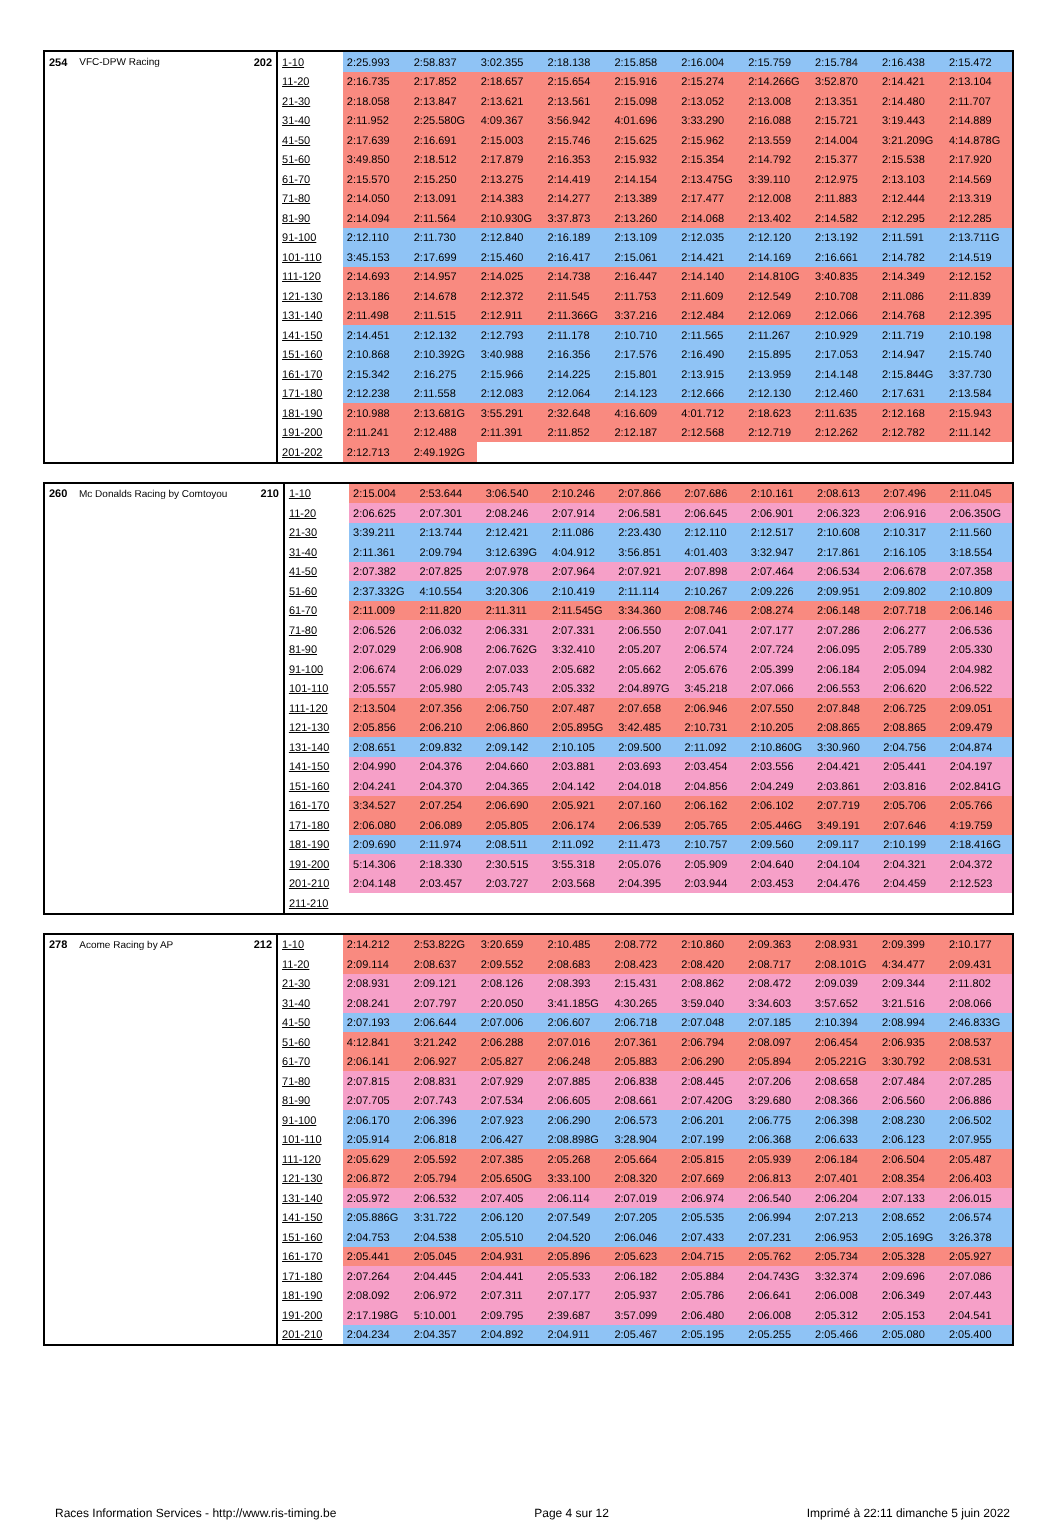| 254 | VFC-DPW Racing | 202 | 1-10 | 2:25.993 | 2:58.837 | 3:02.355 | 2:18.138 | 2:15.858 | 2:16.004 | 2:15.759 | 2:15.784 | 2:16.438 | 2:15.472 |
| | | | 11-20 | 2:16.735 | 2:17.852 | 2:18.657 | 2:15.654 | 2:15.916 | 2:15.274 | 2:14.266G | 3:52.870 | 2:14.421 | 2:13.104 |
| | | | 21-30 | 2:18.058 | 2:13.847 | 2:13.621 | 2:13.561 | 2:15.098 | 2:13.052 | 2:13.008 | 2:13.351 | 2:14.480 | 2:11.707 |
| | | | 31-40 | 2:11.952 | 2:25.580G | 4:09.367 | 3:56.942 | 4:01.696 | 3:33.290 | 2:16.088 | 2:15.721 | 3:19.443 | 2:14.889 |
| | | | 41-50 | 2:17.639 | 2:16.691 | 2:15.003 | 2:15.746 | 2:15.625 | 2:15.962 | 2:13.559 | 2:14.004 | 3:21.209G | 4:14.878G |
| | | | 51-60 | 3:49.850 | 2:18.512 | 2:17.879 | 2:16.353 | 2:15.932 | 2:15.354 | 2:14.792 | 2:15.377 | 2:15.538 | 2:17.920 |
| | | | 61-70 | 2:15.570 | 2:15.250 | 2:13.275 | 2:14.419 | 2:14.154 | 2:13.475G | 3:39.110 | 2:12.975 | 2:13.103 | 2:14.569 |
| | | | 71-80 | 2:14.050 | 2:13.091 | 2:14.383 | 2:14.277 | 2:13.389 | 2:17.477 | 2:12.008 | 2:11.883 | 2:12.444 | 2:13.319 |
| | | | 81-90 | 2:14.094 | 2:11.564 | 2:10.930G | 3:37.873 | 2:13.260 | 2:14.068 | 2:13.402 | 2:14.582 | 2:12.295 | 2:12.285 |
| | | | 91-100 | 2:12.110 | 2:11.730 | 2:12.840 | 2:16.189 | 2:13.109 | 2:12.035 | 2:12.120 | 2:13.192 | 2:11.591 | 2:13.711G |
| | | | 101-110 | 3:45.153 | 2:17.699 | 2:15.460 | 2:16.417 | 2:15.061 | 2:14.421 | 2:14.169 | 2:16.661 | 2:14.782 | 2:14.519 |
| | | | 111-120 | 2:14.693 | 2:14.957 | 2:14.025 | 2:14.738 | 2:16.447 | 2:14.140 | 2:14.810G | 3:40.835 | 2:14.349 | 2:12.152 |
| | | | 121-130 | 2:13.186 | 2:14.678 | 2:12.372 | 2:11.545 | 2:11.753 | 2:11.609 | 2:12.549 | 2:10.708 | 2:11.086 | 2:11.839 |
| | | | 131-140 | 2:11.498 | 2:11.515 | 2:12.911 | 2:11.366G | 3:37.216 | 2:12.484 | 2:12.069 | 2:12.066 | 2:14.768 | 2:12.395 |
| | | | 141-150 | 2:14.451 | 2:12.132 | 2:12.793 | 2:11.178 | 2:10.710 | 2:11.565 | 2:11.267 | 2:10.929 | 2:11.719 | 2:10.198 |
| | | | 151-160 | 2:10.868 | 2:10.392G | 3:40.988 | 2:16.356 | 2:17.576 | 2:16.490 | 2:15.895 | 2:17.053 | 2:14.947 | 2:15.740 |
| | | | 161-170 | 2:15.342 | 2:16.275 | 2:15.966 | 2:14.225 | 2:15.801 | 2:13.915 | 2:13.959 | 2:14.148 | 2:15.844G | 3:37.730 |
| | | | 171-180 | 2:12.238 | 2:11.558 | 2:12.083 | 2:12.064 | 2:14.123 | 2:12.666 | 2:12.130 | 2:12.460 | 2:17.631 | 2:13.584 |
| | | | 181-190 | 2:10.988 | 2:13.681G | 3:55.291 | 2:32.648 | 4:16.609 | 4:01.712 | 2:18.623 | 2:11.635 | 2:12.168 | 2:15.943 |
| | | | 191-200 | 2:11.241 | 2:12.488 | 2:11.391 | 2:11.852 | 2:12.187 | 2:12.568 | 2:12.719 | 2:12.262 | 2:12.782 | 2:11.142 |
| | | | 201-202 | 2:12.713 | 2:49.192G | | | | | | | | |
| 260 | Mc Donalds Racing by Comtoyou | 210 | 1-10 | 2:15.004 | 2:53.644 | 3:06.540 | 2:10.246 | 2:07.866 | 2:07.686 | 2:10.161 | 2:08.613 | 2:07.496 | 2:11.045 |
| | | | 11-20 | 2:06.625 | 2:07.301 | 2:08.246 | 2:07.914 | 2:06.581 | 2:06.645 | 2:06.901 | 2:06.323 | 2:06.916 | 2:06.350G |
| | | | 21-30 | 3:39.211 | 2:13.744 | 2:12.421 | 2:11.086 | 2:23.430 | 2:12.110 | 2:12.517 | 2:10.608 | 2:10.317 | 2:11.560 |
| | | | 31-40 | 2:11.361 | 2:09.794 | 3:12.639G | 4:04.912 | 3:56.851 | 4:01.403 | 3:32.947 | 2:17.861 | 2:16.105 | 3:18.554 |
| | | | 41-50 | 2:07.382 | 2:07.825 | 2:07.978 | 2:07.964 | 2:07.921 | 2:07.898 | 2:07.464 | 2:06.534 | 2:06.678 | 2:07.358 |
| | | | 51-60 | 2:37.332G | 4:10.554 | 3:20.306 | 2:10.419 | 2:11.114 | 2:10.267 | 2:09.226 | 2:09.951 | 2:09.802 | 2:10.809 |
| | | | 61-70 | 2:11.009 | 2:11.820 | 2:11.311 | 2:11.545G | 3:34.360 | 2:08.746 | 2:08.274 | 2:06.148 | 2:07.718 | 2:06.146 |
| | | | 71-80 | 2:06.526 | 2:06.032 | 2:06.331 | 2:07.331 | 2:06.550 | 2:07.041 | 2:07.177 | 2:07.286 | 2:06.277 | 2:06.536 |
| | | | 81-90 | 2:07.029 | 2:06.908 | 2:06.762G | 3:32.410 | 2:05.207 | 2:06.574 | 2:07.724 | 2:06.095 | 2:05.789 | 2:05.330 |
| | | | 91-100 | 2:06.674 | 2:06.029 | 2:07.033 | 2:05.682 | 2:05.662 | 2:05.676 | 2:05.399 | 2:06.184 | 2:05.094 | 2:04.982 |
| | | | 101-110 | 2:05.557 | 2:05.980 | 2:05.743 | 2:05.332 | 2:04.897G | 3:45.218 | 2:07.066 | 2:06.553 | 2:06.620 | 2:06.522 |
| | | | 111-120 | 2:13.504 | 2:07.356 | 2:06.750 | 2:07.487 | 2:07.658 | 2:06.946 | 2:07.550 | 2:07.848 | 2:06.725 | 2:09.051 |
| | | | 121-130 | 2:05.856 | 2:06.210 | 2:06.860 | 2:05.895G | 3:42.485 | 2:10.731 | 2:10.205 | 2:08.865 | 2:08.865 | 2:09.479 |
| | | | 131-140 | 2:08.651 | 2:09.832 | 2:09.142 | 2:10.105 | 2:09.500 | 2:11.092 | 2:10.860G | 3:30.960 | 2:04.756 | 2:04.874 |
| | | | 141-150 | 2:04.990 | 2:04.376 | 2:04.660 | 2:03.881 | 2:03.693 | 2:03.454 | 2:03.556 | 2:04.421 | 2:05.441 | 2:04.197 |
| | | | 151-160 | 2:04.241 | 2:04.370 | 2:04.365 | 2:04.142 | 2:04.018 | 2:04.856 | 2:04.249 | 2:03.861 | 2:03.816 | 2:02.841G |
| | | | 161-170 | 3:34.527 | 2:07.254 | 2:06.690 | 2:05.921 | 2:07.160 | 2:06.162 | 2:06.102 | 2:07.719 | 2:05.706 | 2:05.766 |
| | | | 171-180 | 2:06.080 | 2:06.089 | 2:05.805 | 2:06.174 | 2:06.539 | 2:05.765 | 2:05.446G | 3:49.191 | 2:07.646 | 4:19.759 |
| | | | 181-190 | 2:09.690 | 2:11.974 | 2:08.511 | 2:11.092 | 2:11.473 | 2:10.757 | 2:09.560 | 2:09.117 | 2:10.199 | 2:18.416G |
| | | | 191-200 | 5:14.306 | 2:18.330 | 2:30.515 | 3:55.318 | 2:05.076 | 2:05.909 | 2:04.640 | 2:04.104 | 2:04.321 | 2:04.372 |
| | | | 201-210 | 2:04.148 | 2:03.457 | 2:03.727 | 2:03.568 | 2:04.395 | 2:03.944 | 2:03.453 | 2:04.476 | 2:04.459 | 2:12.523 |
| | | | 211-210 | | | | | | | | | | |
| 278 | Acome Racing by AP | 212 | 1-10 | 2:14.212 | 2:53.822G | 3:20.659 | 2:10.485 | 2:08.772 | 2:10.860 | 2:09.363 | 2:08.931 | 2:09.399 | 2:10.177 |
| | | | 11-20 | 2:09.114 | 2:08.637 | 2:09.552 | 2:08.683 | 2:08.423 | 2:08.420 | 2:08.717 | 2:08.101G | 4:34.477 | 2:09.431 |
| | | | 21-30 | 2:08.931 | 2:09.121 | 2:08.126 | 2:08.393 | 2:15.431 | 2:08.862 | 2:08.472 | 2:09.039 | 2:09.344 | 2:11.802 |
| | | | 31-40 | 2:08.241 | 2:07.797 | 2:20.050 | 3:41.185G | 4:30.265 | 3:59.040 | 3:34.603 | 3:57.652 | 3:21.516 | 2:08.066 |
| | | | 41-50 | 2:07.193 | 2:06.644 | 2:07.006 | 2:06.607 | 2:06.718 | 2:07.048 | 2:07.185 | 2:10.394 | 2:08.994 | 2:46.833G |
| | | | 51-60 | 4:12.841 | 3:21.242 | 2:06.288 | 2:07.016 | 2:07.361 | 2:06.794 | 2:08.097 | 2:06.454 | 2:06.935 | 2:08.537 |
| | | | 61-70 | 2:06.141 | 2:06.927 | 2:05.827 | 2:06.248 | 2:05.883 | 2:06.290 | 2:05.894 | 2:05.221G | 3:30.792 | 2:08.531 |
| | | | 71-80 | 2:07.815 | 2:08.831 | 2:07.929 | 2:07.885 | 2:06.838 | 2:08.445 | 2:07.206 | 2:08.658 | 2:07.484 | 2:07.285 |
| | | | 81-90 | 2:07.705 | 2:07.743 | 2:07.534 | 2:06.605 | 2:08.661 | 2:07.420G | 3:29.680 | 2:08.366 | 2:06.560 | 2:06.886 |
| | | | 91-100 | 2:06.170 | 2:06.396 | 2:07.923 | 2:06.290 | 2:06.573 | 2:06.201 | 2:06.775 | 2:06.398 | 2:08.230 | 2:06.502 |
| | | | 101-110 | 2:05.914 | 2:06.818 | 2:06.427 | 2:08.898G | 3:28.904 | 2:07.199 | 2:06.368 | 2:06.633 | 2:06.123 | 2:07.955 |
| | | | 111-120 | 2:05.629 | 2:05.592 | 2:07.385 | 2:05.268 | 2:05.664 | 2:05.815 | 2:05.939 | 2:06.184 | 2:06.504 | 2:05.487 |
| | | | 121-130 | 2:06.872 | 2:05.794 | 2:05.650G | 3:33.100 | 2:08.320 | 2:07.669 | 2:06.813 | 2:07.401 | 2:08.354 | 2:06.403 |
| | | | 131-140 | 2:05.972 | 2:06.532 | 2:07.405 | 2:06.114 | 2:07.019 | 2:06.974 | 2:06.540 | 2:06.204 | 2:07.133 | 2:06.015 |
| | | | 141-150 | 2:05.886G | 3:31.722 | 2:06.120 | 2:07.549 | 2:07.205 | 2:05.535 | 2:06.994 | 2:07.213 | 2:08.652 | 2:06.574 |
| | | | 151-160 | 2:04.753 | 2:04.538 | 2:05.510 | 2:04.520 | 2:06.046 | 2:07.433 | 2:07.231 | 2:06.953 | 2:05.169G | 3:26.378 |
| | | | 161-170 | 2:05.441 | 2:05.045 | 2:04.931 | 2:05.896 | 2:05.623 | 2:04.715 | 2:05.762 | 2:05.734 | 2:05.328 | 2:05.927 |
| | | | 171-180 | 2:07.264 | 2:04.445 | 2:04.441 | 2:05.533 | 2:06.182 | 2:05.884 | 2:04.743G | 3:32.374 | 2:09.696 | 2:07.086 |
| | | | 181-190 | 2:08.092 | 2:06.972 | 2:07.311 | 2:07.177 | 2:05.937 | 2:05.786 | 2:06.641 | 2:06.008 | 2:06.349 | 2:07.443 |
| | | | 191-200 | 2:17.198G | 5:10.001 | 2:09.795 | 2:39.687 | 3:57.099 | 2:06.480 | 2:06.008 | 2:05.312 | 2:05.153 | 2:04.541 |
| | | | 201-210 | 2:04.234 | 2:04.357 | 2:04.892 | 2:04.911 | 2:05.467 | 2:05.195 | 2:05.255 | 2:05.466 | 2:05.080 | 2:05.400 |
Races Information Services - http://www.ris-timing.be Page 4 sur 12 Imprimé à 22:11 dimanche 5 juin 2022